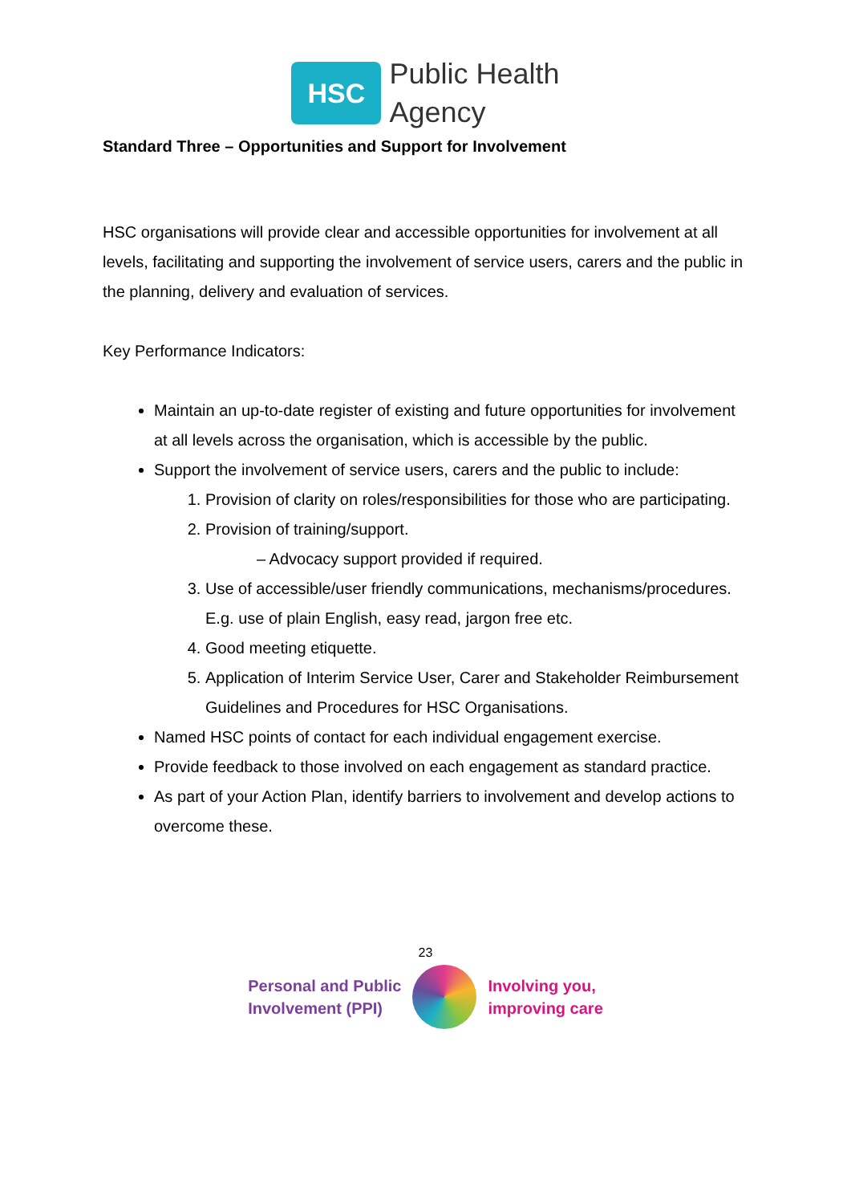HSC
Public Health
Agency
Standard Three – Opportunities and Support for Involvement
HSC organisations will provide clear and accessible opportunities for involvement at all levels, facilitating and supporting the involvement of service users, carers and the public in the planning, delivery and evaluation of services.
Key Performance Indicators:
Maintain an up-to-date register of existing and future opportunities for involvement at all levels across the organisation, which is accessible by the public.
Support the involvement of service users, carers and the public to include:
1. Provision of clarity on roles/responsibilities for those who are participating.
2. Provision of training/support.
– Advocacy support provided if required.
3. Use of accessible/user friendly communications, mechanisms/procedures. E.g. use of plain English, easy read, jargon free etc.
4. Good meeting etiquette.
5. Application of Interim Service User, Carer and Stakeholder Reimbursement Guidelines and Procedures for HSC Organisations.
Named HSC points of contact for each individual engagement exercise.
Provide feedback to those involved on each engagement as standard practice.
As part of your Action Plan, identify barriers to involvement and develop actions to overcome these.
23
Personal and Public
Involvement (PPI)
Involving you,
improving care